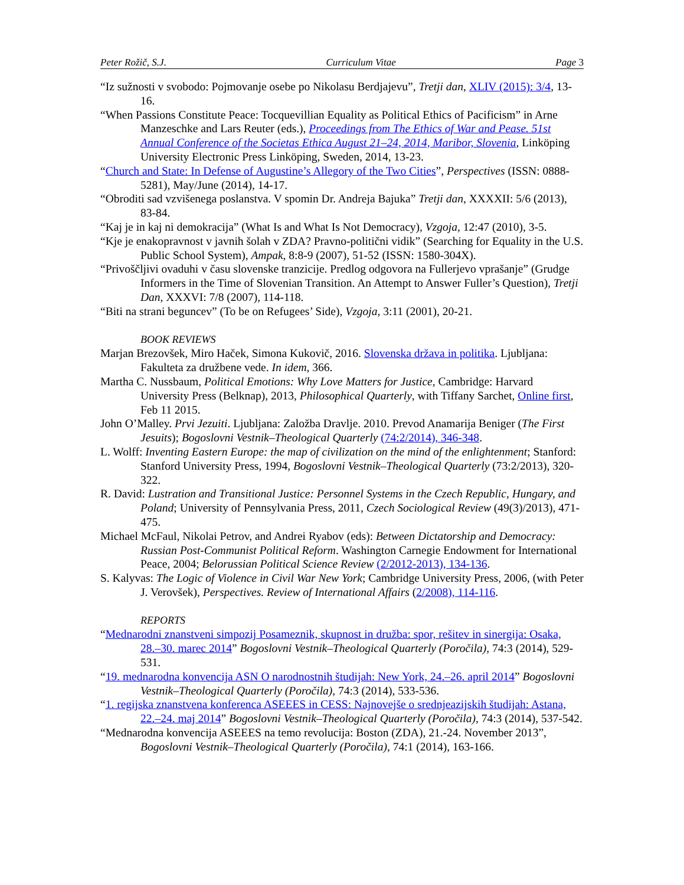Peter Rožič, S.J. Curriculum Vitae Page 3
“Iz sužnosti v svobodo: Pojmovanje osebe po Nikolasu Berdjajevu”, Tretji dan, XLIV (2015): 3/4, 13-16.
“When Passions Constitute Peace: Tocquevillian Equality as Political Ethics of Pacificism” in Arne Manzeschke and Lars Reuter (eds.), Proceedings from The Ethics of War and Pease. 51st Annual Conference of the Societas Ethica August 21–24, 2014, Maribor, Slovenia, Linköping University Electronic Press Linköping, Sweden, 2014, 13-23.
“Church and State: In Defense of Augustine’s Allegory of the Two Cities”, Perspectives (ISSN: 0888-5281), May/June (2014), 14-17.
“Obroditi sad vzvišenega poslanstva. V spomin Dr. Andreja Bajuka” Tretji dan, XXXXII: 5/6 (2013), 83-84.
“Kaj je in kaj ni demokracija” (What Is and What Is Not Democracy), Vzgoja, 12:47 (2010), 3-5.
“Kje je enakopravnost v javnih šolah v ZDA? Pravno-politični vidik” (Searching for Equality in the U.S. Public School System), Ampak, 8:8-9 (2007), 51-52 (ISSN: 1580-304X).
“Privoščljivi ovaduhi v času slovenske tranzicije. Predlog odgovora na Fullerjevo vprašanje” (Grudge Informers in the Time of Slovenian Transition. An Attempt to Answer Fuller’s Question), Tretji Dan, XXXVI: 7/8 (2007), 114-118.
“Biti na strani beguncev” (To be on Refugees’ Side), Vzgoja, 3:11 (2001), 20-21.
BOOK REVIEWS
Marjan Brezovšek, Miro Haček, Simona Kukovič, 2016. Slovenska država in politika. Ljubljana: Fakulteta za družbene vede. In idem, 366.
Martha C. Nussbaum, Political Emotions: Why Love Matters for Justice, Cambridge: Harvard University Press (Belknap), 2013, Philosophical Quarterly, with Tiffany Sarchet, Online first, Feb 11 2015.
John O’Malley. Prvi Jezuiti. Ljubljana: Založba Dravlje. 2010. Prevod Anamarija Beniger (The First Jesuits); Bogoslovni Vestnik–Theological Quarterly (74:2/2014), 346-348.
L. Wolff: Inventing Eastern Europe: the map of civilization on the mind of the enlightenment; Stanford: Stanford University Press, 1994, Bogoslovni Vestnik–Theological Quarterly (73:2/2013), 320-322.
R. David: Lustration and Transitional Justice: Personnel Systems in the Czech Republic, Hungary, and Poland; University of Pennsylvania Press, 2011, Czech Sociological Review (49(3)/2013), 471-475.
Michael McFaul, Nikolai Petrov, and Andrei Ryabov (eds): Between Dictatorship and Democracy: Russian Post-Communist Political Reform. Washington Carnegie Endowment for International Peace, 2004; Belorussian Political Science Review (2/2012-2013), 134-136.
S. Kalyvas: The Logic of Violence in Civil War New York; Cambridge University Press, 2006, (with Peter J. Verovšek), Perspectives. Review of International Affairs (2/2008), 114-116.
REPORTS
“Mednarodni znanstveni simpozij Posameznik, skupnost in družba: spor, rešitev in sinergija: Osaka, 28.–30. marec 2014” Bogoslovni Vestnik–Theological Quarterly (Poročila), 74:3 (2014), 529-531.
“19. mednarodna konvencija ASN O narodnostnih študijah: New York, 24.–26. april 2014” Bogoslovni Vestnik–Theological Quarterly (Poročila), 74:3 (2014), 533-536.
“1. regijska znanstvena konferenca ASEEES in CESS: Najnovejše o srednjeazijskih študijah: Astana, 22.–24. maj 2014” Bogoslovni Vestnik–Theological Quarterly (Poročila), 74:3 (2014), 537-542.
“Mednarodna konvencija ASEEES na temo revolucija: Boston (ZDA), 21.-24. November 2013”, Bogoslovni Vestnik–Theological Quarterly (Poročila), 74:1 (2014), 163-166.